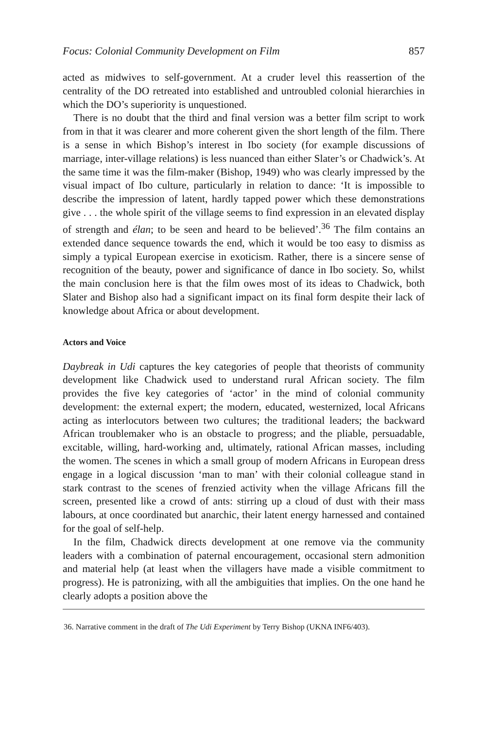Focus: Colonial Community Development on Film 857
acted as midwives to self-government. At a cruder level this reassertion of the centrality of the DO retreated into established and untroubled colonial hierarchies in which the DO’s superiority is unquestioned.
There is no doubt that the third and final version was a better film script to work from in that it was clearer and more coherent given the short length of the film. There is a sense in which Bishop’s interest in Ibo society (for example discussions of marriage, inter-village relations) is less nuanced than either Slater’s or Chadwick’s. At the same time it was the film-maker (Bishop, 1949) who was clearly impressed by the visual impact of Ibo culture, particularly in relation to dance: ‘It is impossible to describe the impression of latent, hardly tapped power which these demonstrations give . . . the whole spirit of the village seems to find expression in an elevated display of strength and élan; to be seen and heard to be believed’.<sup>36</sup> The film contains an extended dance sequence towards the end, which it would be too easy to dismiss as simply a typical European exercise in exoticism. Rather, there is a sincere sense of recognition of the beauty, power and significance of dance in Ibo society. So, whilst the main conclusion here is that the film owes most of its ideas to Chadwick, both Slater and Bishop also had a significant impact on its final form despite their lack of knowledge about Africa or about development.
Actors and Voice
Daybreak in Udi captures the key categories of people that theorists of community development like Chadwick used to understand rural African society. The film provides the five key categories of ‘actor’ in the mind of colonial community development: the external expert; the modern, educated, westernized, local Africans acting as interlocutors between two cultures; the traditional leaders; the backward African troublemaker who is an obstacle to progress; and the pliable, persuadable, excitable, willing, hard-working and, ultimately, rational African masses, including the women. The scenes in which a small group of modern Africans in European dress engage in a logical discussion ‘man to man’ with their colonial colleague stand in stark contrast to the scenes of frenzied activity when the village Africans fill the screen, presented like a crowd of ants: stirring up a cloud of dust with their mass labours, at once coordinated but anarchic, their latent energy harnessed and contained for the goal of self-help.
In the film, Chadwick directs development at one remove via the community leaders with a combination of paternal encouragement, occasional stern admonition and material help (at least when the villagers have made a visible commitment to progress). He is patronizing, with all the ambiguities that implies. On the one hand he clearly adopts a position above the
36. Narrative comment in the draft of The Udi Experiment by Terry Bishop (UKNA INF6/403).